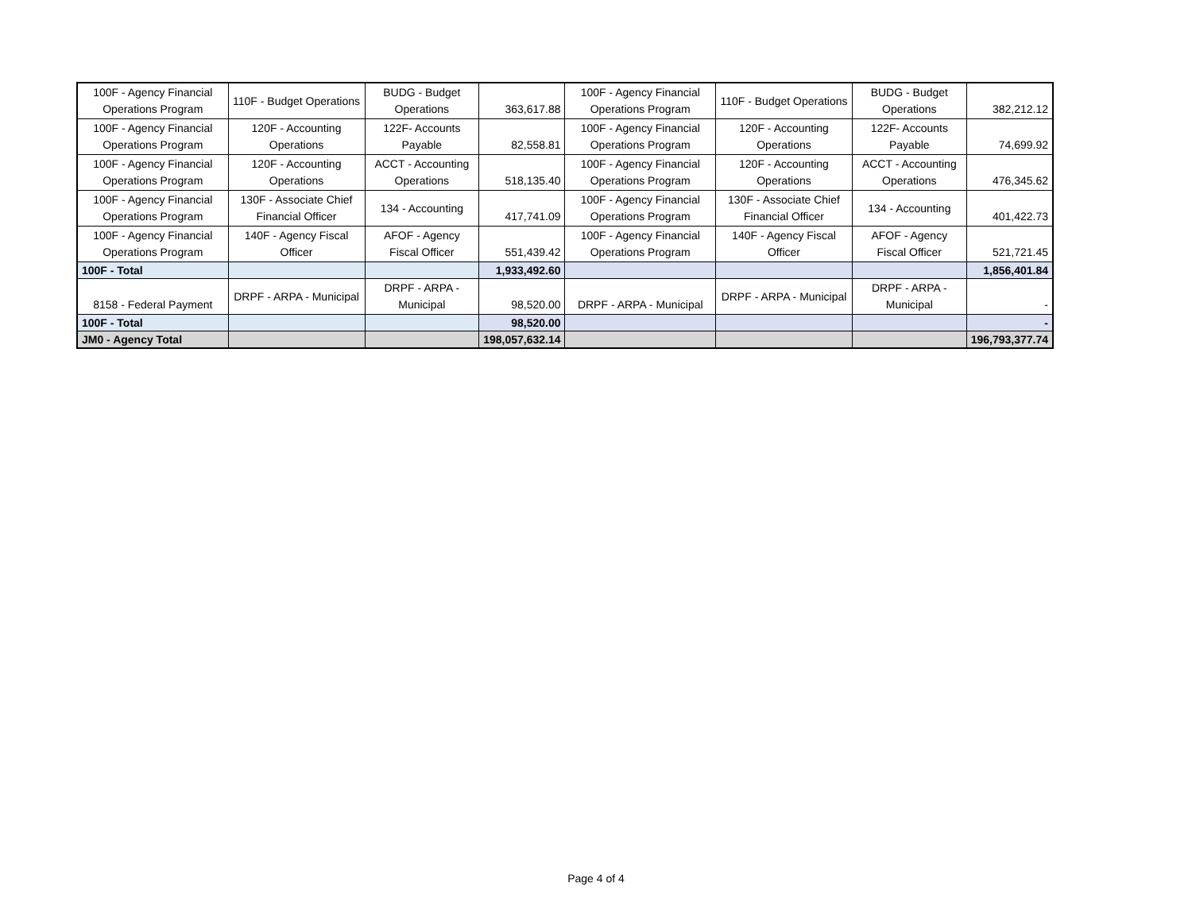| 100F - Agency Financial Operations Program | 110F - Budget Operations | BUDG - Budget Operations | 363,617.88 | 100F - Agency Financial Operations Program | 110F - Budget Operations | BUDG - Budget Operations | 382,212.12 |
| 100F - Agency Financial Operations Program | 120F - Accounting Operations | 122F- Accounts Payable | 82,558.81 | 100F - Agency Financial Operations Program | 120F - Accounting Operations | 122F- Accounts Payable | 74,699.92 |
| 100F - Agency Financial Operations Program | 120F - Accounting Operations | ACCT - Accounting Operations | 518,135.40 | 100F - Agency Financial Operations Program | 120F - Accounting Operations | ACCT - Accounting Operations | 476,345.62 |
| 100F - Agency Financial Operations Program | 130F - Associate Chief Financial Officer | 134 - Accounting | 417,741.09 | 100F - Agency Financial Operations Program | 130F - Associate Chief Financial Officer | 134 - Accounting | 401,422.73 |
| 100F - Agency Financial Operations Program | 140F - Agency Fiscal Officer | AFOF - Agency Fiscal Officer | 551,439.42 | 100F - Agency Financial Operations Program | 140F - Agency Fiscal Officer | AFOF - Agency Fiscal Officer | 521,721.45 |
| 100F - Total | | | 1,933,492.60 | | | | 1,856,401.84 |
| 8158 - Federal Payment | DRPF - ARPA - Municipal | DRPF - ARPA - Municipal | 98,520.00 | DRPF - ARPA - Municipal | DRPF - ARPA - Municipal | DRPF - ARPA - Municipal | - |
| 100F - Total | | | 98,520.00 | | | | - |
| JM0 - Agency Total | | | 198,057,632.14 | | | | 196,793,377.74 |
Page 4 of 4